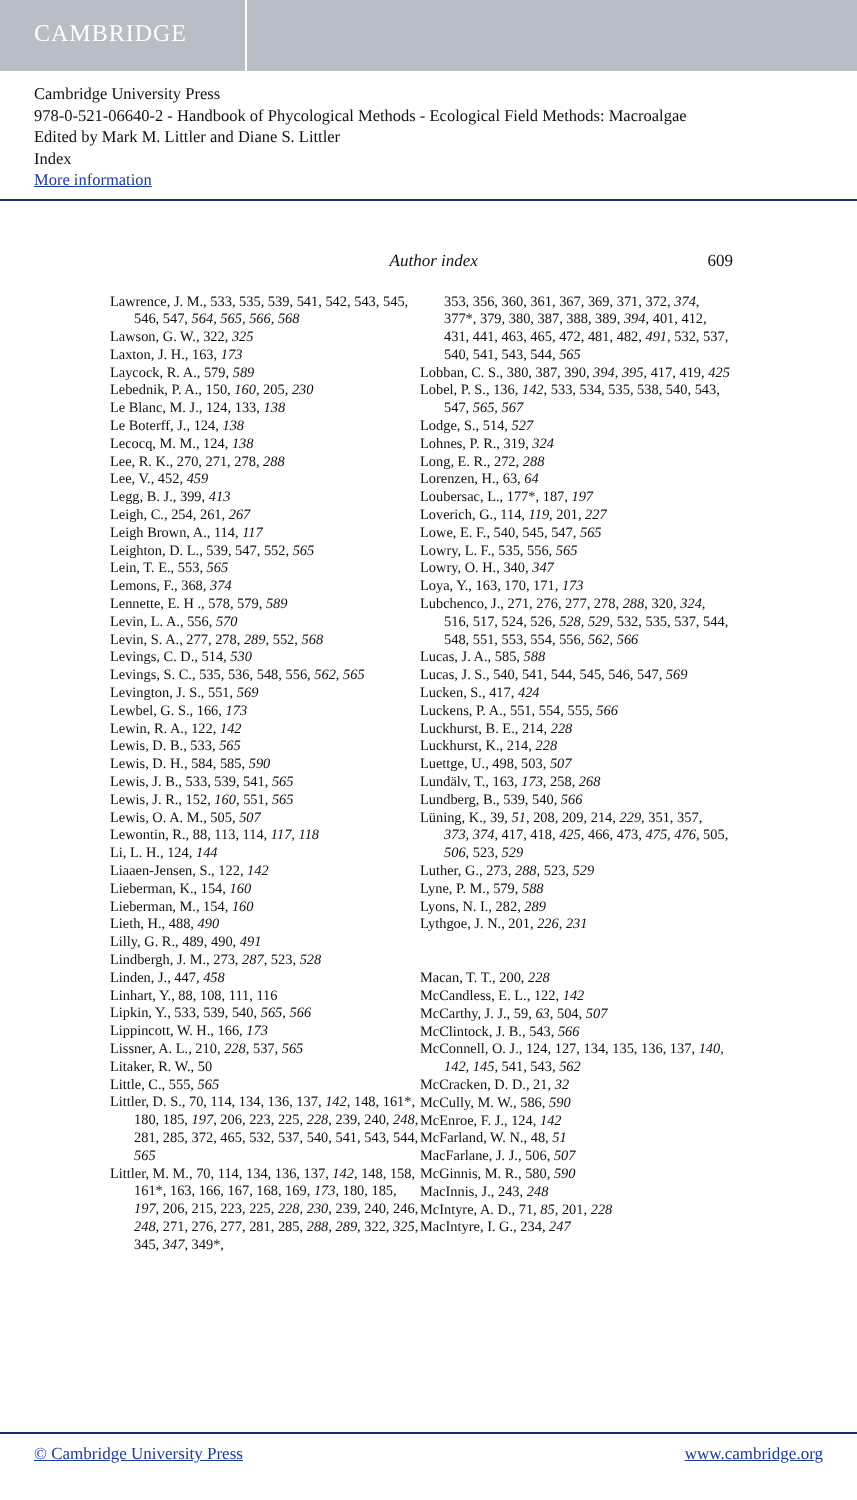CAMBRIDGE
Cambridge University Press
978-0-521-06640-2 - Handbook of Phycological Methods - Ecological Field Methods: Macroalgae
Edited by Mark M. Littler and Diane S. Littler
Index
More information
Author index 609
Lawrence, J. M., 533, 535, 539, 541, 542, 543, 545, 546, 547, 564, 565, 566, 568
Lawson, G. W., 322, 325
Laxton, J. H., 163, 173
Laycock, R. A., 579, 589
Lebednik, P. A., 150, 160, 205, 230
Le Blanc, M. J., 124, 133, 138
Le Boterff, J., 124, 138
Lecocq, M. M., 124, 138
Lee, R. K., 270, 271, 278, 288
Lee, V., 452, 459
Legg, B. J., 399, 413
Leigh, C., 254, 261, 267
Leigh Brown, A., 114, 117
Leighton, D. L., 539, 547, 552, 565
Lein, T. E., 553, 565
Lemons, F., 368, 374
Lennette, E. H ., 578, 579, 589
Levin, L. A., 556, 570
Levin, S. A., 277, 278, 289, 552, 568
Levings, C. D., 514, 530
Levings, S. C., 535, 536, 548, 556, 562, 565
Levington, J. S., 551, 569
Lewbel, G. S., 166, 173
Lewin, R. A., 122, 142
Lewis, D. B., 533, 565
Lewis, D. H., 584, 585, 590
Lewis, J. B., 533, 539, 541, 565
Lewis, J. R., 152, 160, 551, 565
Lewis, O. A. M., 505, 507
Lewontin, R., 88, 113, 114, 117, 118
Li, L. H., 124, 144
Liaaen-Jensen, S., 122, 142
Lieberman, K., 154, 160
Lieberman, M., 154, 160
Lieth, H., 488, 490
Lilly, G. R., 489, 490, 491
Lindbergh, J. M., 273, 287, 523, 528
Linden, J., 447, 458
Linhart, Y., 88, 108, 111, 116
Lipkin, Y., 533, 539, 540, 565, 566
Lippincott, W. H., 166, 173
Lissner, A. L., 210, 228, 537, 565
Litaker, R. W., 50
Little, C., 555, 565
Littler, D. S., 70, 114, 134, 136, 137, 142, 148, 161*, 180, 185, 197, 206, 223, 225, 228, 239, 240, 248, 281, 285, 372, 465, 532, 537, 540, 541, 543, 544, 565
Littler, M. M., 70, 114, 134, 136, 137, 142, 148, 158, 161*, 163, 166, 167, 168, 169, 173, 180, 185, 197, 206, 215, 223, 225, 228, 230, 239, 240, 246, 248, 271, 276, 277, 281, 285, 288, 289, 322, 325, 345, 347, 349*,
353, 356, 360, 361, 367, 369, 371, 372, 374, 377*, 379, 380, 387, 388, 389, 394, 401, 412, 431, 441, 463, 465, 472, 481, 482, 491, 532, 537, 540, 541, 543, 544, 565
Lobban, C. S., 380, 387, 390, 394, 395, 417, 419, 425
Lobel, P. S., 136, 142, 533, 534, 535, 538, 540, 543, 547, 565, 567
Lodge, S., 514, 527
Lohnes, P. R., 319, 324
Long, E. R., 272, 288
Lorenzen, H., 63, 64
Loubersac, L., 177*, 187, 197
Loverich, G., 114, 119, 201, 227
Lowe, E. F., 540, 545, 547, 565
Lowry, L. F., 535, 556, 565
Lowry, O. H., 340, 347
Loya, Y., 163, 170, 171, 173
Lubchenco, J., 271, 276, 277, 278, 288, 320, 324, 516, 517, 524, 526, 528, 529, 532, 535, 537, 544, 548, 551, 553, 554, 556, 562, 566
Lucas, J. A., 585, 588
Lucas, J. S., 540, 541, 544, 545, 546, 547, 569
Lucken, S., 417, 424
Luckens, P. A., 551, 554, 555, 566
Luckhurst, B. E., 214, 228
Luckhurst, K., 214, 228
Luettge, U., 498, 503, 507
Lundälv, T., 163, 173, 258, 268
Lundberg, B., 539, 540, 566
Lüning, K., 39, 51, 208, 209, 214, 229, 351, 357, 373, 374, 417, 418, 425, 466, 473, 475, 476, 505, 506, 523, 529
Luther, G., 273, 288, 523, 529
Lyne, P. M., 579, 588
Lyons, N. I., 282, 289
Lythgoe, J. N., 201, 226, 231
Macan, T. T., 200, 228
McCandless, E. L., 122, 142
McCarthy, J. J., 59, 63, 504, 507
McClintock, J. B., 543, 566
McConnell, O. J., 124, 127, 134, 135, 136, 137, 140, 142, 145, 541, 543, 562
McCracken, D. D., 21, 32
McCully, M. W., 586, 590
McEnroe, F. J., 124, 142
McFarland, W. N., 48, 51
MacFarlane, J. J., 506, 507
McGinnis, M. R., 580, 590
MacInnis, J., 243, 248
McIntyre, A. D., 71, 85, 201, 228
MacIntyre, I. G., 234, 247
© Cambridge University Press www.cambridge.org